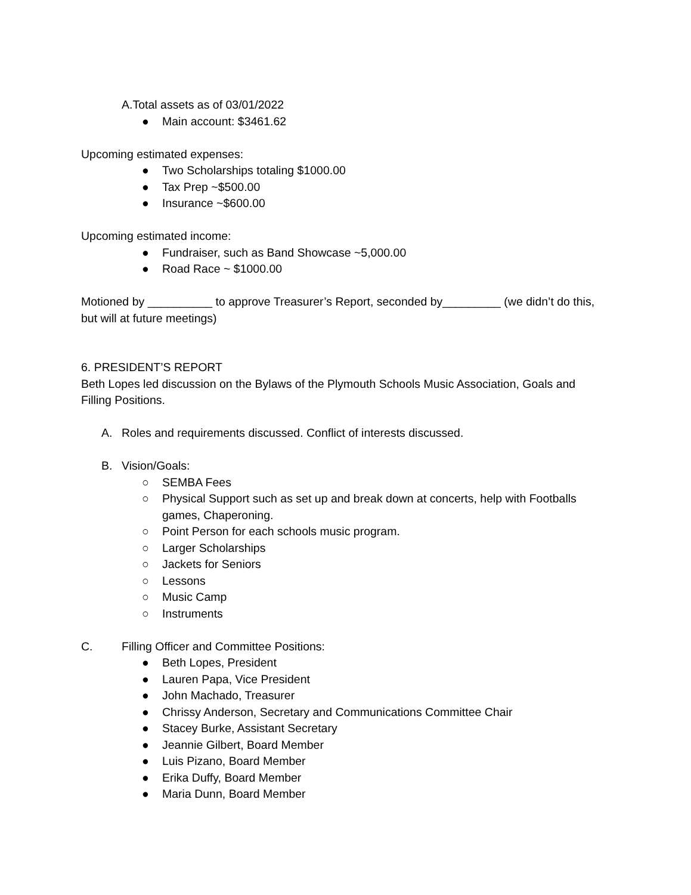A.Total assets as of 03/01/2022
● Main account: $3461.62
Upcoming estimated expenses:
● Two Scholarships totaling $1000.00
● Tax Prep ~$500.00
● Insurance ~$600.00
Upcoming estimated income:
● Fundraiser, such as Band Showcase ~5,000.00
● Road Race ~ $1000.00
Motioned by __________ to approve Treasurer’s Report, seconded by_________ (we didn’t do this, but will at future meetings)
6. PRESIDENT’S REPORT
Beth Lopes led discussion on the Bylaws of the Plymouth Schools Music Association, Goals and Filling Positions.
A. Roles and requirements discussed. Conflict of interests discussed.
B. Vision/Goals:
○ SEMBA Fees
○ Physical Support such as set up and break down at concerts, help with Footballs games, Chaperoning.
○ Point Person for each schools music program.
○ Larger Scholarships
○ Jackets for Seniors
○ Lessons
○ Music Camp
○ Instruments
C. Filling Officer and Committee Positions:
● Beth Lopes, President
● Lauren Papa, Vice President
● John Machado, Treasurer
● Chrissy Anderson, Secretary and Communications Committee Chair
● Stacey Burke, Assistant Secretary
● Jeannie Gilbert, Board Member
● Luis Pizano, Board Member
● Erika Duffy, Board Member
● Maria Dunn, Board Member